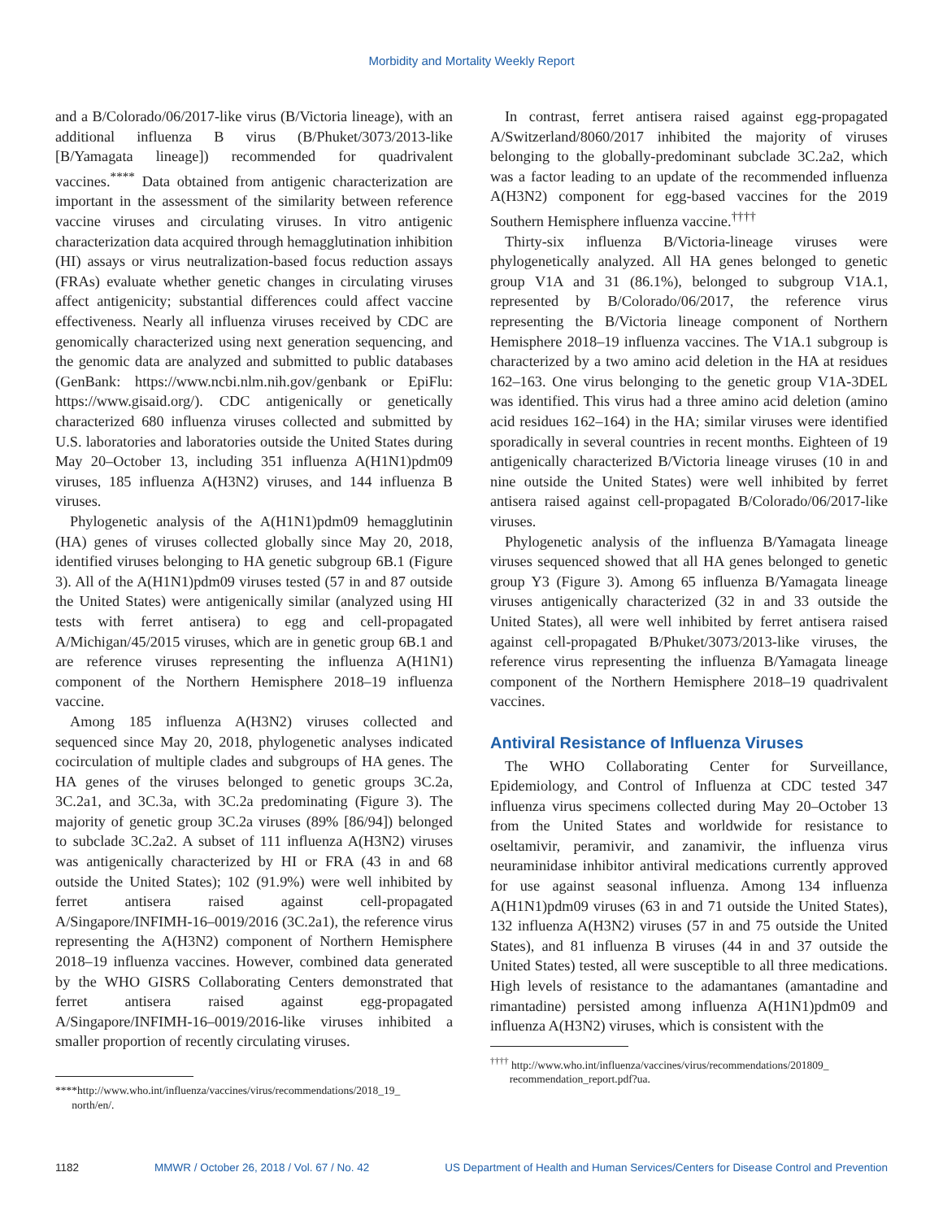Morbidity and Mortality Weekly Report
and a B/Colorado/06/2017-like virus (B/Victoria lineage), with an additional influenza B virus (B/Phuket/3073/2013-like [B/Yamagata lineage]) recommended for quadrivalent vaccines.<sup>****</sup> Data obtained from antigenic characterization are important in the assessment of the similarity between reference vaccine viruses and circulating viruses. In vitro antigenic characterization data acquired through hemagglutination inhibition (HI) assays or virus neutralization-based focus reduction assays (FRAs) evaluate whether genetic changes in circulating viruses affect antigenicity; substantial differences could affect vaccine effectiveness. Nearly all influenza viruses received by CDC are genomically characterized using next generation sequencing, and the genomic data are analyzed and submitted to public databases (GenBank: https://www.ncbi.nlm.nih.gov/genbank or EpiFlu: https://www.gisaid.org/). CDC antigenically or genetically characterized 680 influenza viruses collected and submitted by U.S. laboratories and laboratories outside the United States during May 20–October 13, including 351 influenza A(H1N1)pdm09 viruses, 185 influenza A(H3N2) viruses, and 144 influenza B viruses.
Phylogenetic analysis of the A(H1N1)pdm09 hemagglutinin (HA) genes of viruses collected globally since May 20, 2018, identified viruses belonging to HA genetic subgroup 6B.1 (Figure 3). All of the A(H1N1)pdm09 viruses tested (57 in and 87 outside the United States) were antigenically similar (analyzed using HI tests with ferret antisera) to egg and cell-propagated A/Michigan/45/2015 viruses, which are in genetic group 6B.1 and are reference viruses representing the influenza A(H1N1) component of the Northern Hemisphere 2018–19 influenza vaccine.
Among 185 influenza A(H3N2) viruses collected and sequenced since May 20, 2018, phylogenetic analyses indicated cocirculation of multiple clades and subgroups of HA genes. The HA genes of the viruses belonged to genetic groups 3C.2a, 3C.2a1, and 3C.3a, with 3C.2a predominating (Figure 3). The majority of genetic group 3C.2a viruses (89% [86/94]) belonged to subclade 3C.2a2. A subset of 111 influenza A(H3N2) viruses was antigenically characterized by HI or FRA (43 in and 68 outside the United States); 102 (91.9%) were well inhibited by ferret antisera raised against cell-propagated A/Singapore/INFIMH-16–0019/2016 (3C.2a1), the reference virus representing the A(H3N2) component of Northern Hemisphere 2018–19 influenza vaccines. However, combined data generated by the WHO GISRS Collaborating Centers demonstrated that ferret antisera raised against egg-propagated A/Singapore/INFIMH-16–0019/2016-like viruses inhibited a smaller proportion of recently circulating viruses.
****http://www.who.int/influenza/vaccines/virus/recommendations/2018_19_
north/en/.
In contrast, ferret antisera raised against egg-propagated A/Switzerland/8060/2017 inhibited the majority of viruses belonging to the globally-predominant subclade 3C.2a2, which was a factor leading to an update of the recommended influenza A(H3N2) component for egg-based vaccines for the 2019 Southern Hemisphere influenza vaccine.<sup>††††</sup>
Thirty-six influenza B/Victoria-lineage viruses were phylogenetically analyzed. All HA genes belonged to genetic group V1A and 31 (86.1%), belonged to subgroup V1A.1, represented by B/Colorado/06/2017, the reference virus representing the B/Victoria lineage component of Northern Hemisphere 2018–19 influenza vaccines. The V1A.1 subgroup is characterized by a two amino acid deletion in the HA at residues 162–163. One virus belonging to the genetic group V1A-3DEL was identified. This virus had a three amino acid deletion (amino acid residues 162–164) in the HA; similar viruses were identified sporadically in several countries in recent months. Eighteen of 19 antigenically characterized B/Victoria lineage viruses (10 in and nine outside the United States) were well inhibited by ferret antisera raised against cell-propagated B/Colorado/06/2017-like viruses.
Phylogenetic analysis of the influenza B/Yamagata lineage viruses sequenced showed that all HA genes belonged to genetic group Y3 (Figure 3). Among 65 influenza B/Yamagata lineage viruses antigenically characterized (32 in and 33 outside the United States), all were well inhibited by ferret antisera raised against cell-propagated B/Phuket/3073/2013-like viruses, the reference virus representing the influenza B/Yamagata lineage component of the Northern Hemisphere 2018–19 quadrivalent vaccines.
Antiviral Resistance of Influenza Viruses
The WHO Collaborating Center for Surveillance, Epidemiology, and Control of Influenza at CDC tested 347 influenza virus specimens collected during May 20–October 13 from the United States and worldwide for resistance to oseltamivir, peramivir, and zanamivir, the influenza virus neuraminidase inhibitor antiviral medications currently approved for use against seasonal influenza. Among 134 influenza A(H1N1)pdm09 viruses (63 in and 71 outside the United States), 132 influenza A(H3N2) viruses (57 in and 75 outside the United States), and 81 influenza B viruses (44 in and 37 outside the United States) tested, all were susceptible to all three medications. High levels of resistance to the adamantanes (amantadine and rimantadine) persisted among influenza A(H1N1)pdm09 and influenza A(H3N2) viruses, which is consistent with the
<sup>††††</sup> http://www.who.int/influenza/vaccines/virus/recommendations/201809_
recommendation_report.pdf?ua.
1182 MMWR / October 26, 2018 / Vol. 67 / No. 42 US Department of Health and Human Services/Centers for Disease Control and Prevention